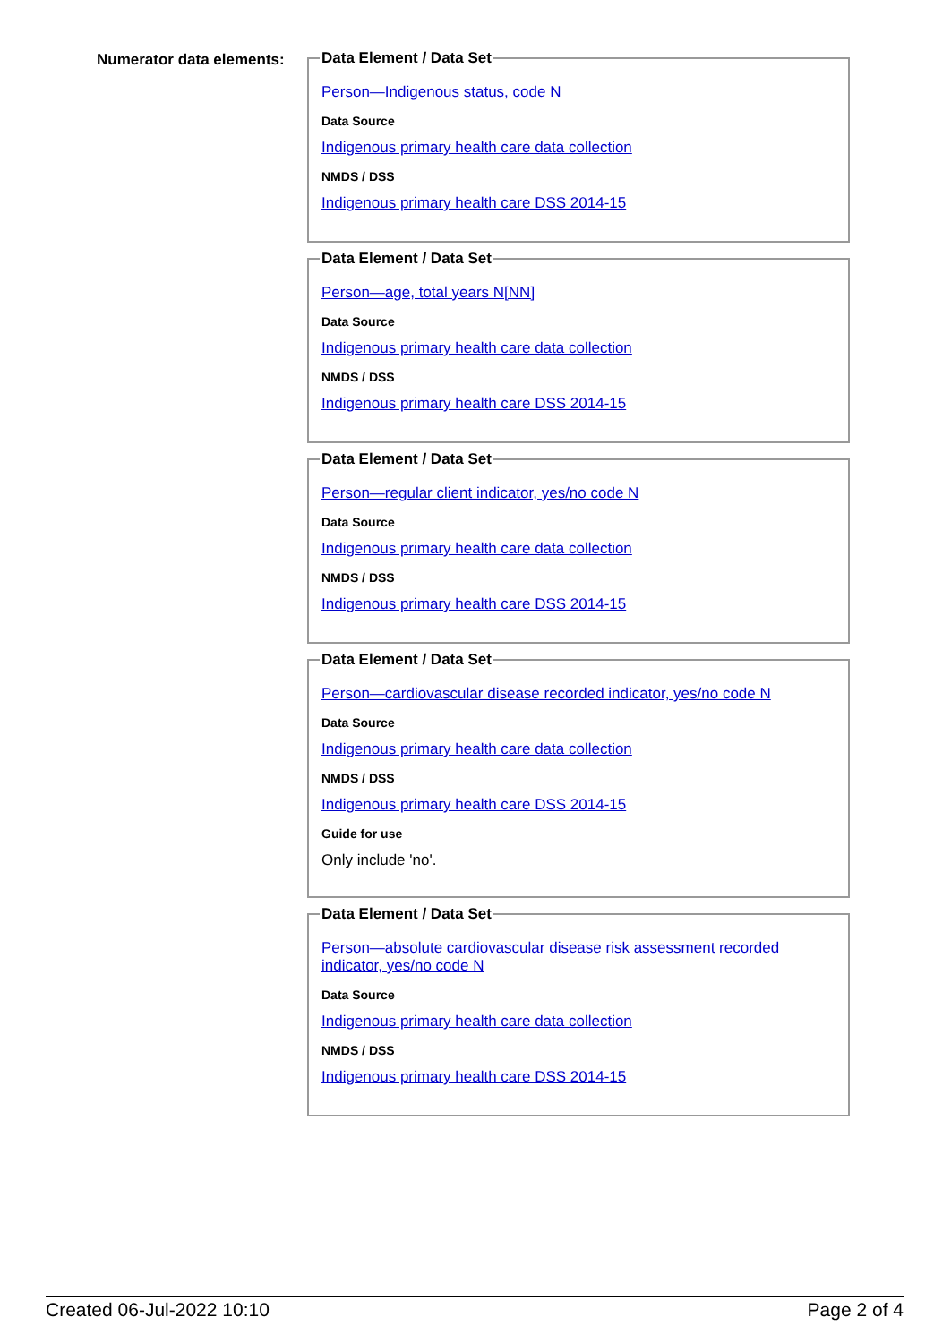Numerator data elements:
Data Element / Data Set
Person—Indigenous status, code N
Data Source
Indigenous primary health care data collection
NMDS / DSS
Indigenous primary health care DSS 2014-15
Data Element / Data Set
Person—age, total years N[NN]
Data Source
Indigenous primary health care data collection
NMDS / DSS
Indigenous primary health care DSS 2014-15
Data Element / Data Set
Person—regular client indicator, yes/no code N
Data Source
Indigenous primary health care data collection
NMDS / DSS
Indigenous primary health care DSS 2014-15
Data Element / Data Set
Person—cardiovascular disease recorded indicator, yes/no code N
Data Source
Indigenous primary health care data collection
NMDS / DSS
Indigenous primary health care DSS 2014-15
Guide for use
Only include 'no'.
Data Element / Data Set
Person—absolute cardiovascular disease risk assessment recorded indicator, yes/no code N
Data Source
Indigenous primary health care data collection
NMDS / DSS
Indigenous primary health care DSS 2014-15
Created 06-Jul-2022 10:10 Page 2 of 4